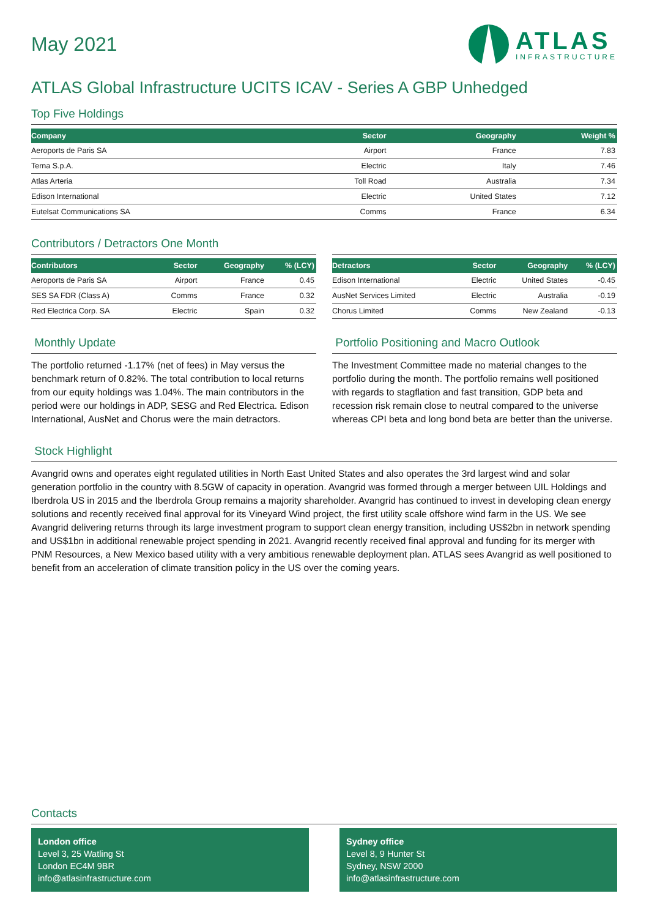May 2021
ATLAS
INFRASTRUCTURE
ATLAS Global Infrastructure UCITS ICAV - Series A GBP Unhedged
Top Five Holdings
| Company | Sector | Geography | Weight % |
| --- | --- | --- | --- |
| Aeroports de Paris SA | Airport | France | 7.83 |
| Terna S.p.A. | Electric | Italy | 7.46 |
| Atlas Arteria | Toll Road | Australia | 7.34 |
| Edison International | Electric | United States | 7.12 |
| Eutelsat Communications SA | Comms | France | 6.34 |
Contributors / Detractors One Month
| Contributors | Sector | Geography | % (LCY) |
| --- | --- | --- | --- |
| Aeroports de Paris SA | Airport | France | 0.45 |
| SES SA FDR (Class A) | Comms | France | 0.32 |
| Red Electrica Corp. SA | Electric | Spain | 0.32 |
| Detractors | Sector | Geography | % (LCY) |
| --- | --- | --- | --- |
| Edison International | Electric | United States | -0.45 |
| AusNet Services Limited | Electric | Australia | -0.19 |
| Chorus Limited | Comms | New Zealand | -0.13 |
Monthly Update
The portfolio returned -1.17% (net of fees) in May versus the benchmark return of 0.82%. The total contribution to local returns from our equity holdings was 1.04%. The main contributors in the period were our holdings in ADP, SESG and Red Electrica. Edison International, AusNet and Chorus were the main detractors.
Portfolio Positioning and Macro Outlook
The Investment Committee made no material changes to the portfolio during the month. The portfolio remains well positioned with regards to stagflation and fast transition, GDP beta and recession risk remain close to neutral compared to the universe whereas CPI beta and long bond beta are better than the universe.
Stock Highlight
Avangrid owns and operates eight regulated utilities in North East United States and also operates the 3rd largest wind and solar generation portfolio in the country with 8.5GW of capacity in operation. Avangrid was formed through a merger between UIL Holdings and Iberdrola US in 2015 and the Iberdrola Group remains a majority shareholder. Avangrid has continued to invest in developing clean energy solutions and recently received final approval for its Vineyard Wind project, the first utility scale offshore wind farm in the US. We see Avangrid delivering returns through its large investment program to support clean energy transition, including US$2bn in network spending and US$1bn in additional renewable project spending in 2021. Avangrid recently received final approval and funding for its merger with PNM Resources, a New Mexico based utility with a very ambitious renewable deployment plan. ATLAS sees Avangrid as well positioned to benefit from an acceleration of climate transition policy in the US over the coming years.
Contacts
London office
Level 3, 25 Watling St
London EC4M 9BR
info@atlasinfrastructure.com
Sydney office
Level 8, 9 Hunter St
Sydney, NSW 2000
info@atlasinfrastructure.com